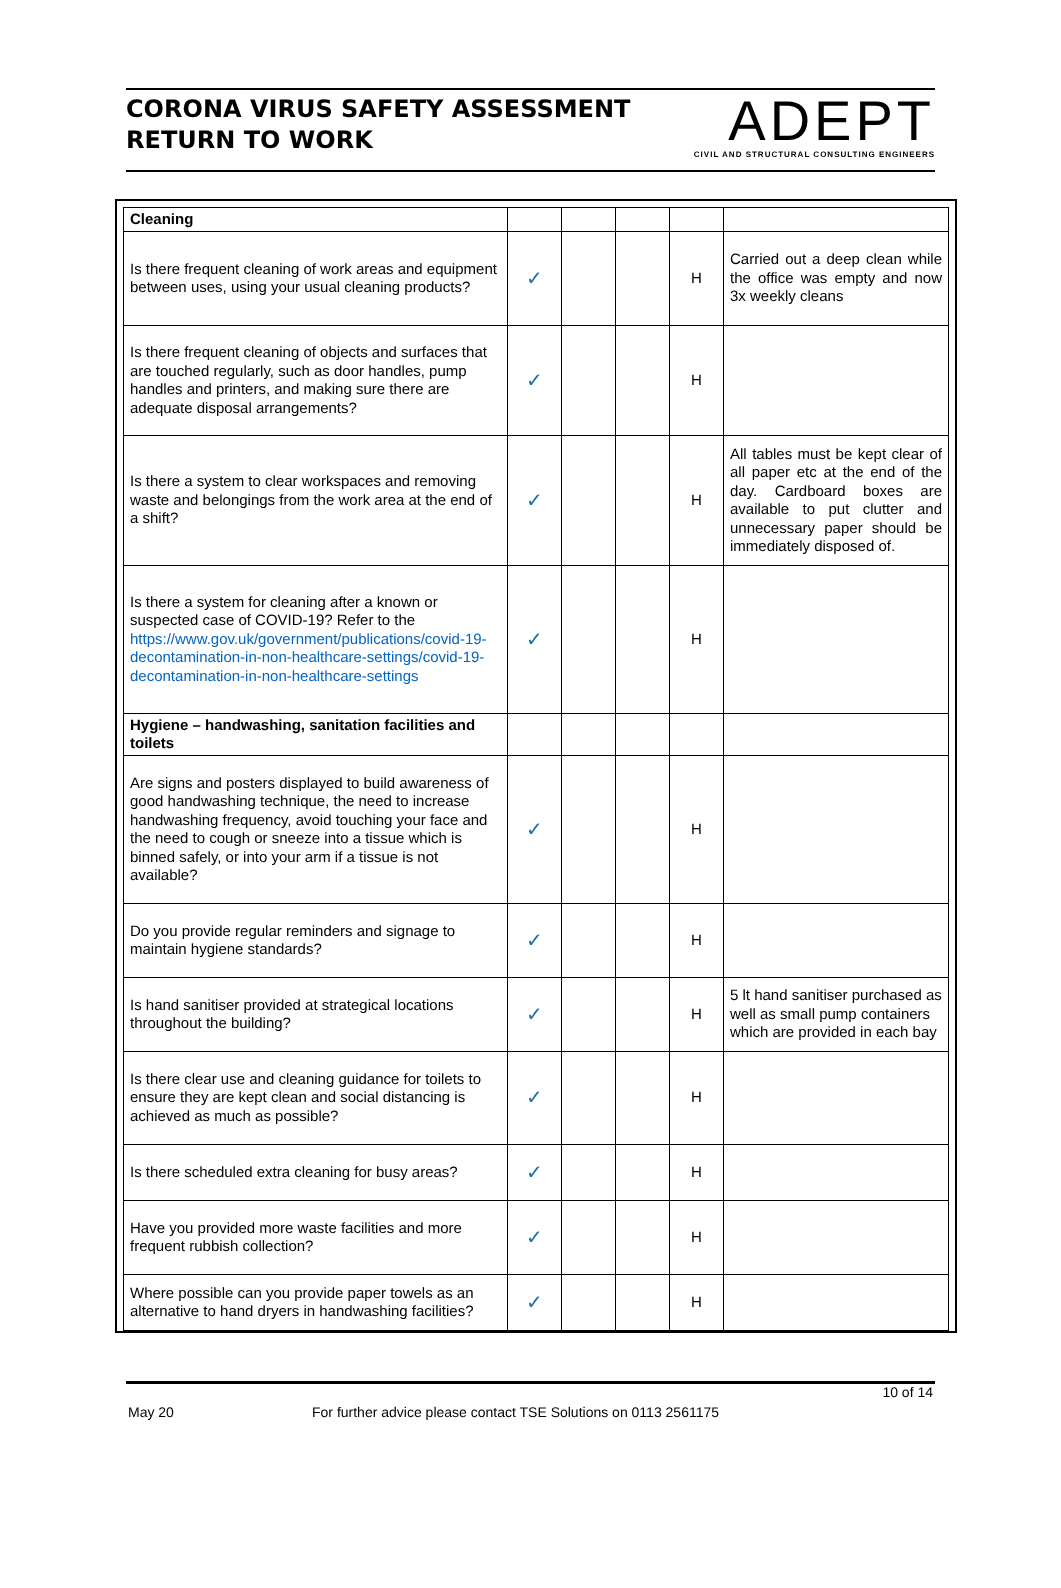CORONA VIRUS SAFETY ASSESSMENT
RETURN TO WORK
ADEPT
CIVIL AND STRUCTURAL CONSULTING ENGINEERS
| Cleaning | | | | | |
| Is there frequent cleaning of work areas and equipment between uses, using your usual cleaning products? | ✓ | | | H | Carried out a deep clean while the office was empty and now 3x weekly cleans |
| Is there frequent cleaning of objects and surfaces that are touched regularly, such as door handles, pump handles and printers, and making sure there are adequate disposal arrangements? | ✓ | | | H | |
| Is there a system to clear workspaces and removing waste and belongings from the work area at the end of a shift? | ✓ | | | H | All tables must be kept clear of all paper etc at the end of the day. Cardboard boxes are available to put clutter and unnecessary paper should be immediately disposed of. |
| Is there a system for cleaning after a known or suspected case of COVID-19? Refer to the https://www.gov.uk/government/publications/covid-19-decontamination-in-non-healthcare-settings/covid-19-decontamination-in-non-healthcare-settings | ✓ | | | H | |
| Hygiene – handwashing, sanitation facilities and toilets | | | | | |
| Are signs and posters displayed to build awareness of good handwashing technique, the need to increase handwashing frequency, avoid touching your face and the need to cough or sneeze into a tissue which is binned safely, or into your arm if a tissue is not available? | ✓ | | | H | |
| Do you provide regular reminders and signage to maintain hygiene standards? | ✓ | | | H | |
| Is hand sanitiser provided at strategical locations throughout the building? | ✓ | | | H | 5 lt hand sanitiser purchased as well as small pump containers which are provided in each bay |
| Is there clear use and cleaning guidance for toilets to ensure they are kept clean and social distancing is achieved as much as possible? | ✓ | | | H | |
| Is there scheduled extra cleaning for busy areas? | ✓ | | | H | |
| Have you provided more waste facilities and more frequent rubbish collection? | ✓ | | | H | |
| Where possible can you provide paper towels as an alternative to hand dryers in handwashing facilities? | ✓ | | | H | |
10 of 14
May 20 For further advice please contact TSE Solutions on 0113 2561175